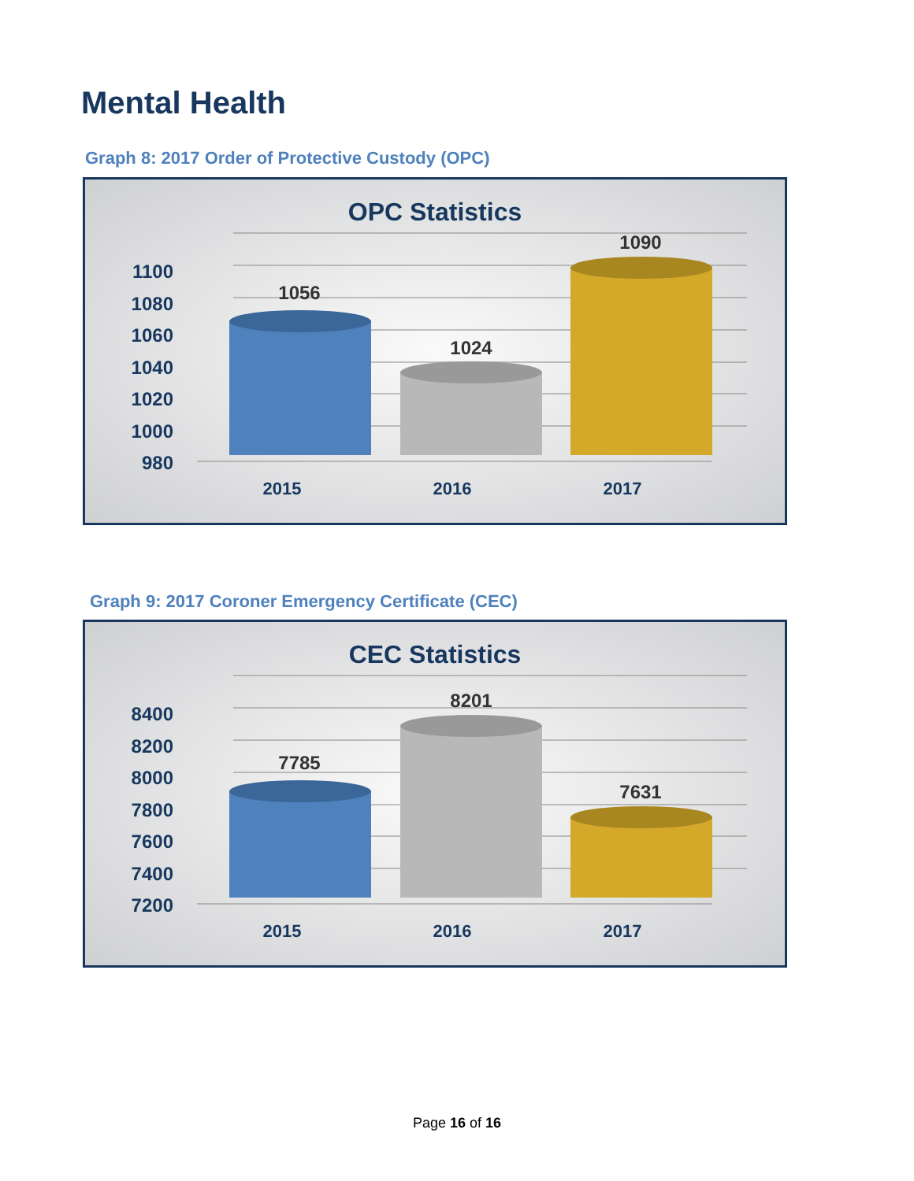Mental Health
Graph 8: 2017 Order of Protective Custody (OPC)
OPC Statistics
1100
1080
1060
1040
1020
1000
980
1056
1024
1090
2015
2016
2017
Graph 9: 2017 Coroner Emergency Certificate (CEC)
CEC Statistics
8400
8200
8000
7800
7600
7400
7200
7785
8201
7631
2015
2016
2017
Page 16 of 16